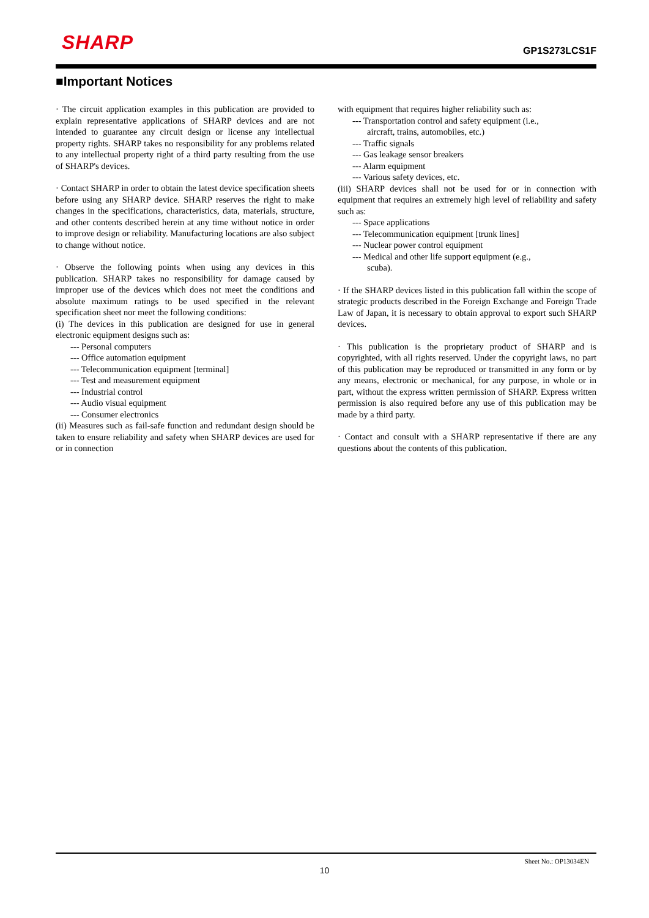SHARP
GP1S273LCS1F
■Important Notices
· The circuit application examples in this publication are provided to explain representative applications of SHARP devices and are not intended to guarantee any circuit design or license any intellectual property rights. SHARP takes no responsibility for any problems related to any intellectual property right of a third party resulting from the use of SHARP's devices.
· Contact SHARP in order to obtain the latest device specification sheets before using any SHARP device. SHARP reserves the right to make changes in the specifications, characteristics, data, materials, structure, and other contents described herein at any time without notice in order to improve design or reliability. Manufacturing locations are also subject to change without notice.
· Observe the following points when using any devices in this publication. SHARP takes no responsibility for damage caused by improper use of the devices which does not meet the conditions and absolute maximum ratings to be used specified in the relevant specification sheet nor meet the following conditions:
(i) The devices in this publication are designed for use in general electronic equipment designs such as:
--- Personal computers
--- Office automation equipment
--- Telecommunication equipment [terminal]
--- Test and measurement equipment
--- Industrial control
--- Audio visual equipment
--- Consumer electronics
(ii) Measures such as fail-safe function and redundant design should be taken to ensure reliability and safety when SHARP devices are used for or in connection
with equipment that requires higher reliability such as:
--- Transportation control and safety equipment (i.e.,
aircraft, trains, automobiles, etc.)
--- Traffic signals
--- Gas leakage sensor breakers
--- Alarm equipment
--- Various safety devices, etc.
(iii) SHARP devices shall not be used for or in connection with equipment that requires an extremely high level of reliability and safety such as:
--- Space applications
--- Telecommunication equipment [trunk lines]
--- Nuclear power control equipment
--- Medical and other life support equipment (e.g.,
scuba).
· If the SHARP devices listed in this publication fall within the scope of strategic products described in the Foreign Exchange and Foreign Trade Law of Japan, it is necessary to obtain approval to export such SHARP devices.
· This publication is the proprietary product of SHARP and is copyrighted, with all rights reserved. Under the copyright laws, no part of this publication may be reproduced or transmitted in any form or by any means, electronic or mechanical, for any purpose, in whole or in part, without the express written permission of SHARP. Express written permission is also required before any use of this publication may be made by a third party.
· Contact and consult with a SHARP representative if there are any questions about the contents of this publication.
Sheet No.: OP13034EN
10